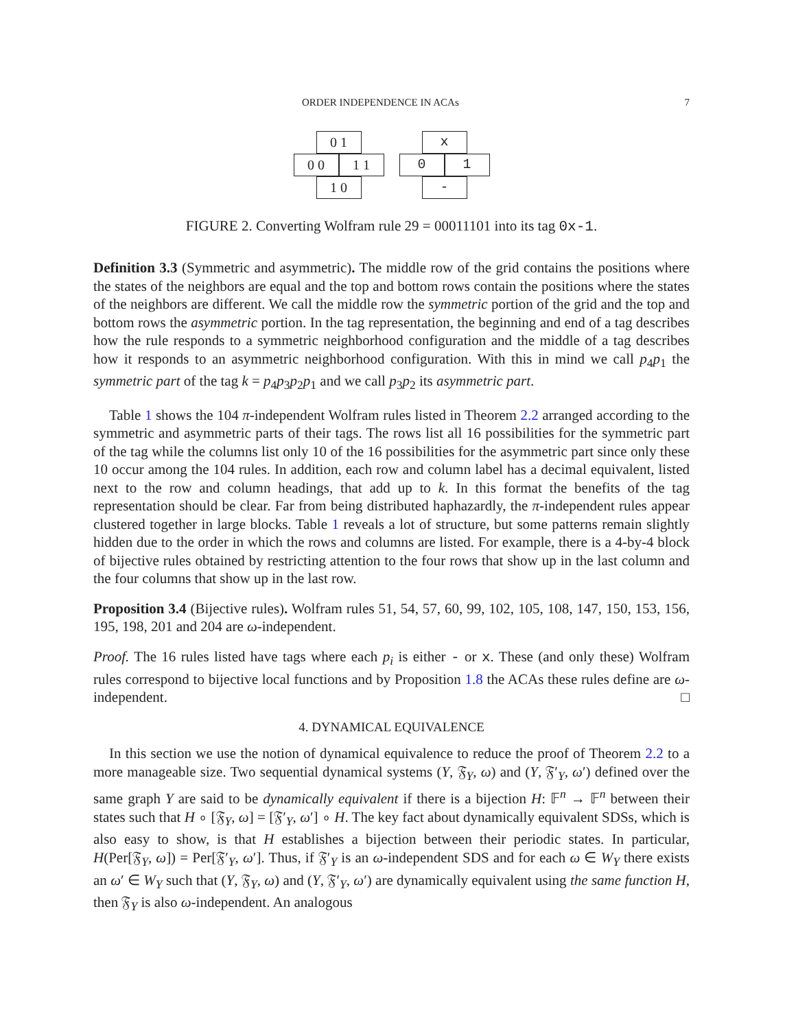ORDER INDEPENDENCE IN ACAs 7
0 1
0 0
1 1
1 0
x
0
1
-
FIGURE 2. Converting Wolfram rule 29 = 00011101 into its tag 0x-1.
Definition 3.3 (Symmetric and asymmetric). The middle row of the grid contains the positions where the states of the neighbors are equal and the top and bottom rows contain the positions where the states of the neighbors are different. We call the middle row the symmetric portion of the grid and the top and bottom rows the asymmetric portion. In the tag representation, the beginning and end of a tag describes how the rule responds to a symmetric neighborhood configuration and the middle of a tag describes how it responds to an asymmetric neighborhood configuration. With this in mind we call p<sub>4</sub>p<sub>1</sub> the symmetric part of the tag k = p<sub>4</sub>p<sub>3</sub>p<sub>2</sub>p<sub>1</sub> and we call p<sub>3</sub>p<sub>2</sub> its asymmetric part.
Table 1 shows the 104 π-independent Wolfram rules listed in Theorem 2.2 arranged according to the symmetric and asymmetric parts of their tags. The rows list all 16 possibilities for the symmetric part of the tag while the columns list only 10 of the 16 possibilities for the asymmetric part since only these 10 occur among the 104 rules. In addition, each row and column label has a decimal equivalent, listed next to the row and column headings, that add up to k. In this format the benefits of the tag representation should be clear. Far from being distributed haphazardly, the π-independent rules appear clustered together in large blocks. Table 1 reveals a lot of structure, but some patterns remain slightly hidden due to the order in which the rows and columns are listed. For example, there is a 4-by-4 block of bijective rules obtained by restricting attention to the four rows that show up in the last column and the four columns that show up in the last row.
Proposition 3.4 (Bijective rules). Wolfram rules 51, 54, 57, 60, 99, 102, 105, 108, 147, 150, 153, 156, 195, 198, 201 and 204 are ω-independent.
Proof. The 16 rules listed have tags where each p<sub>i</sub> is either - or x. These (and only these) Wolfram rules correspond to bijective local functions and by Proposition 1.8 the ACAs these rules define are ω-independent. □
4. DYNAMICAL EQUIVALENCE
In this section we use the notion of dynamical equivalence to reduce the proof of Theorem 2.2 to a more manageable size. Two sequential dynamical systems (Y, 𝔉<sub>Y</sub>, ω) and (Y, 𝔉′<sub>Y</sub>, ω′) defined over the same graph Y are said to be dynamically equivalent if there is a bijection H: 𝔽<sup>n</sup> → 𝔽<sup>n</sup> between their states such that H ∘ [𝔉<sub>Y</sub>, ω] = [𝔉′<sub>Y</sub>, ω′] ∘ H. The key fact about dynamically equivalent SDSs, which is also easy to show, is that H establishes a bijection between their periodic states. In particular, H(Per[𝔉<sub>Y</sub>, ω]) = Per[𝔉′<sub>Y</sub>, ω′]. Thus, if 𝔉′<sub>Y</sub> is an ω-independent SDS and for each ω ∈ W<sub>Y</sub> there exists an ω′ ∈ W<sub>Y</sub> such that (Y, 𝔉<sub>Y</sub>, ω) and (Y, 𝔉′<sub>Y</sub>, ω′) are dynamically equivalent using the same function H, then 𝔉<sub>Y</sub> is also ω-independent. An analogous